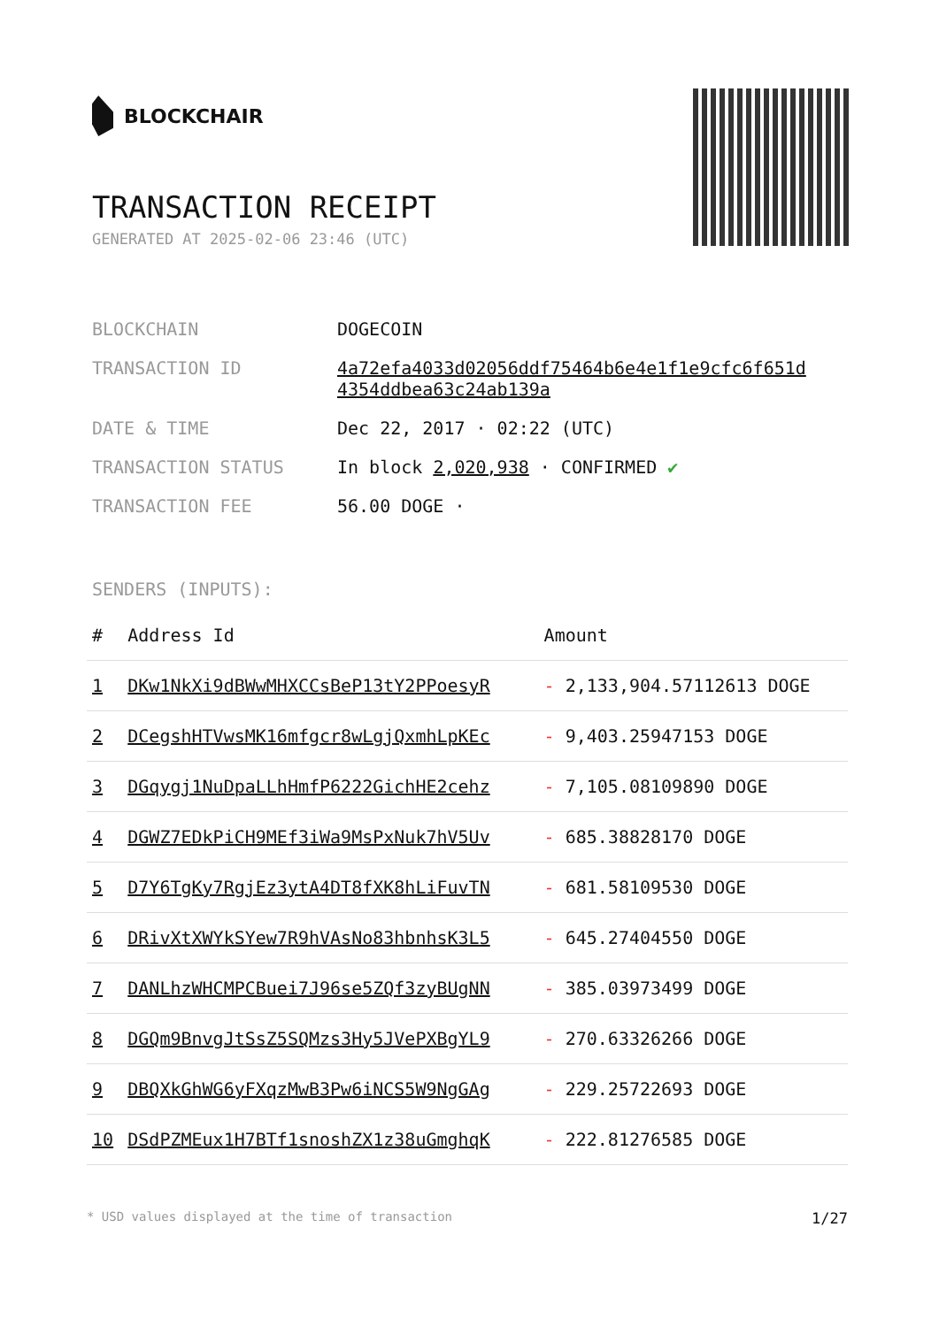BLOCKCHAIR
TRANSACTION RECEIPT
GENERATED AT 2025-02-06 23:46 (UTC)
| BLOCKCHAIN | DOGECOIN |
| TRANSACTION ID | 4a72efa4033d02056ddf75464b6e4e1f1e9cfc6f651d 4354ddbea63c24ab139a |
| DATE & TIME | Dec 22, 2017 · 02:22 (UTC) |
| TRANSACTION STATUS | In block 2,020,938 · CONFIRMED ✔ |
| TRANSACTION FEE | 56.00 DOGE · |
SENDERS (INPUTS):
| # | Address Id | Amount |
| --- | --- | --- |
| 1 | DKw1NkXi9dBWwMHXCCsBeP13tY2PPoesyR | - 2,133,904.57112613 DOGE |
| 2 | DCegshHTVwsMK16mfgcr8wLgjQxmhLpKEc | - 9,403.25947153 DOGE |
| 3 | DGqygj1NuDpaLLhHmfP6222GichHE2cehz | - 7,105.08109890 DOGE |
| 4 | DGWZ7EDkPiCH9MEf3iWa9MsPxNuk7hV5Uv | - 685.38828170 DOGE |
| 5 | D7Y6TgKy7RgjEz3ytA4DT8fXK8hLiFuvTN | - 681.58109530 DOGE |
| 6 | DRivXtXWYkSYew7R9hVAsNo83hbnhsK3L5 | - 645.27404550 DOGE |
| 7 | DANLhzWHCMPCBuei7J96se5ZQf3zyBUgNN | - 385.03973499 DOGE |
| 8 | DGQm9BnvgJtSsZ5SQMzs3Hy5JVePXBgYL9 | - 270.63326266 DOGE |
| 9 | DBQXkGhWG6yFXqzMwB3Pw6iNCS5W9NgGAg | - 229.25722693 DOGE |
| 10 | DSdPZMEux1H7BTf1snoshZX1z38uGmghqK | - 222.81276585 DOGE |
* USD values displayed at the time of transaction 1/27